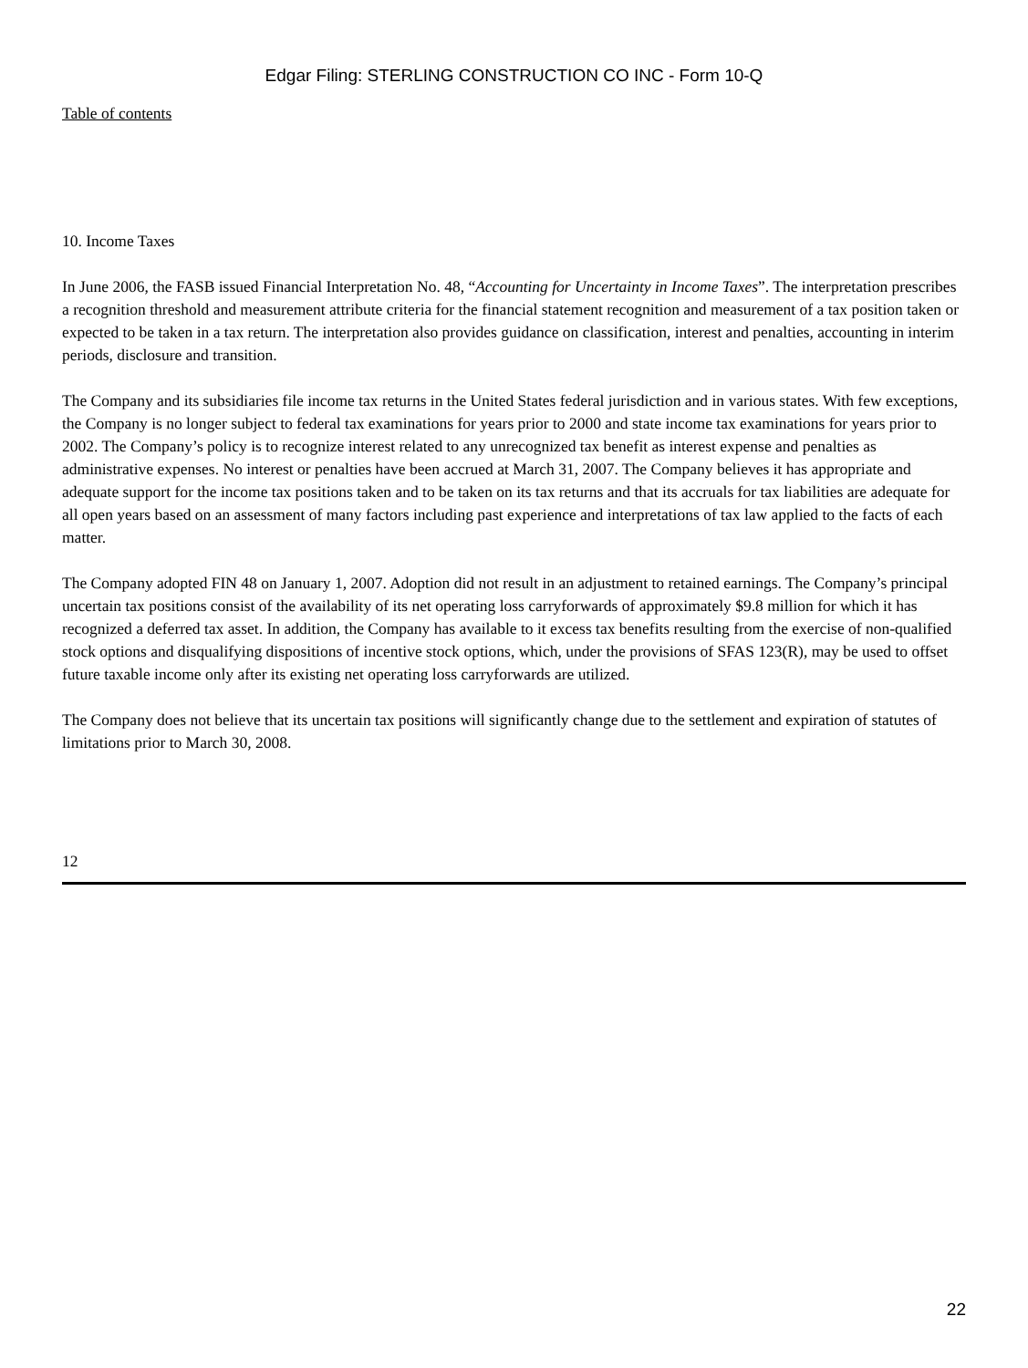Edgar Filing: STERLING CONSTRUCTION CO INC - Form 10-Q
Table of contents
10. Income Taxes
In June 2006, the FASB issued Financial Interpretation No. 48, “Accounting for Uncertainty in Income Taxes”. The interpretation prescribes a recognition threshold and measurement attribute criteria for the financial statement recognition and measurement of a tax position taken or expected to be taken in a tax return. The interpretation also provides guidance on classification, interest and penalties, accounting in interim periods, disclosure and transition.
The Company and its subsidiaries file income tax returns in the United States federal jurisdiction and in various states. With few exceptions, the Company is no longer subject to federal tax examinations for years prior to 2000 and state income tax examinations for years prior to 2002. The Company’s policy is to recognize interest related to any unrecognized tax benefit as interest expense and penalties as administrative expenses. No interest or penalties have been accrued at March 31, 2007. The Company believes it has appropriate and adequate support for the income tax positions taken and to be taken on its tax returns and that its accruals for tax liabilities are adequate for all open years based on an assessment of many factors including past experience and interpretations of tax law applied to the facts of each matter.
The Company adopted FIN 48 on January 1, 2007. Adoption did not result in an adjustment to retained earnings. The Company’s principal uncertain tax positions consist of the availability of its net operating loss carryforwards of approximately $9.8 million for which it has recognized a deferred tax asset. In addition, the Company has available to it excess tax benefits resulting from the exercise of non-qualified stock options and disqualifying dispositions of incentive stock options, which, under the provisions of SFAS 123(R), may be used to offset future taxable income only after its existing net operating loss carryforwards are utilized.
The Company does not believe that its uncertain tax positions will significantly change due to the settlement and expiration of statutes of limitations prior to March 30, 2008.
12
22